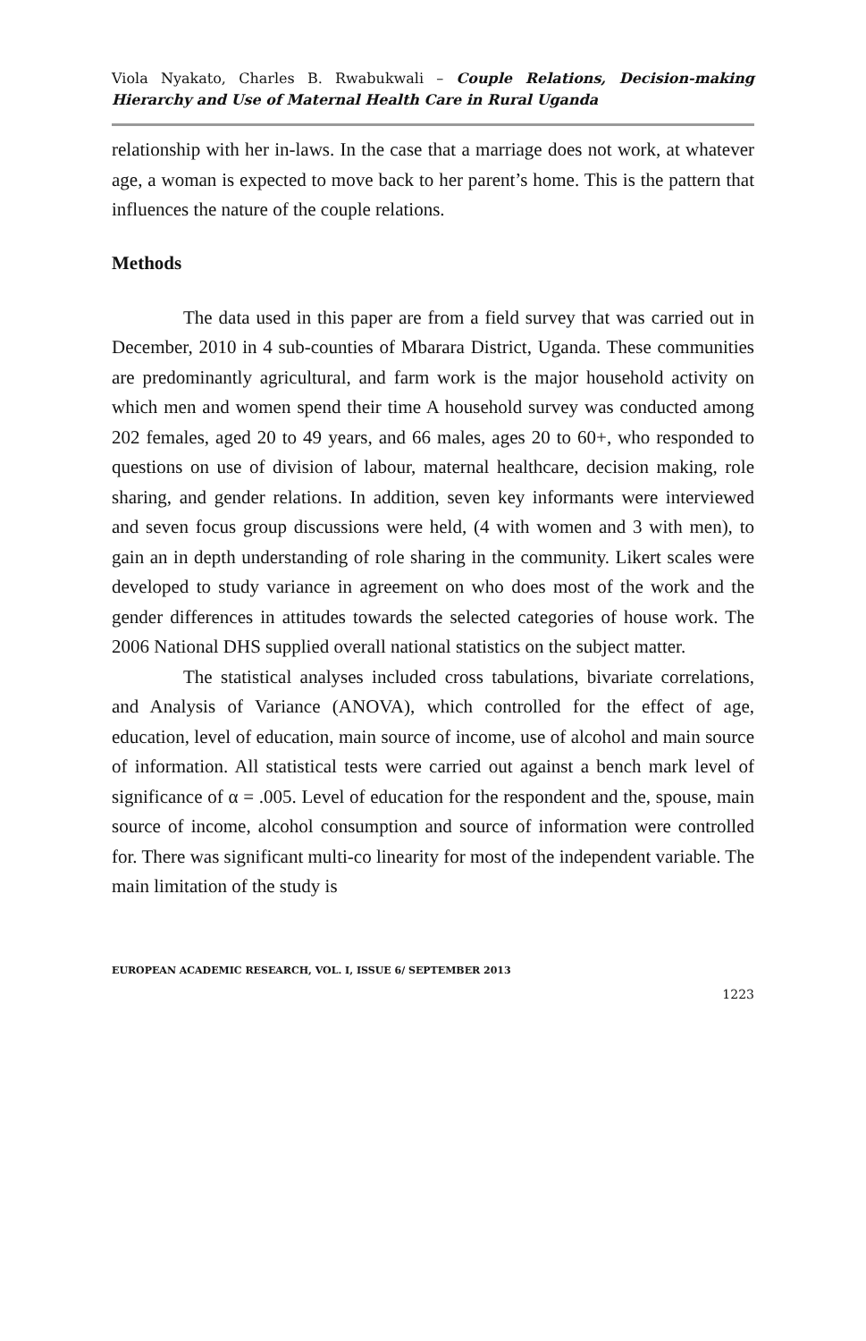Viola Nyakato, Charles B. Rwabukwali – Couple Relations, Decision-making Hierarchy and Use of Maternal Health Care in Rural Uganda
relationship with her in-laws. In the case that a marriage does not work, at whatever age, a woman is expected to move back to her parent’s home. This is the pattern that influences the nature of the couple relations.
Methods
The data used in this paper are from a field survey that was carried out in December, 2010 in 4 sub-counties of Mbarara District, Uganda. These communities are predominantly agricultural, and farm work is the major household activity on which men and women spend their time A household survey was conducted among 202 females, aged 20 to 49 years, and 66 males, ages 20 to 60+, who responded to questions on use of division of labour, maternal healthcare, decision making, role sharing, and gender relations. In addition, seven key informants were interviewed and seven focus group discussions were held, (4 with women and 3 with men), to gain an in depth understanding of role sharing in the community. Likert scales were developed to study variance in agreement on who does most of the work and the gender differences in attitudes towards the selected categories of house work. The 2006 National DHS supplied overall national statistics on the subject matter.
The statistical analyses included cross tabulations, bivariate correlations, and Analysis of Variance (ANOVA), which controlled for the effect of age, education, level of education, main source of income, use of alcohol and main source of information. All statistical tests were carried out against a bench mark level of significance of α = .005. Level of education for the respondent and the, spouse, main source of income, alcohol consumption and source of information were controlled for. There was significant multi-co linearity for most of the independent variable. The main limitation of the study is
EUROPEAN ACADEMIC RESEARCH, VOL. I, ISSUE 6/ SEPTEMBER 2013
1223